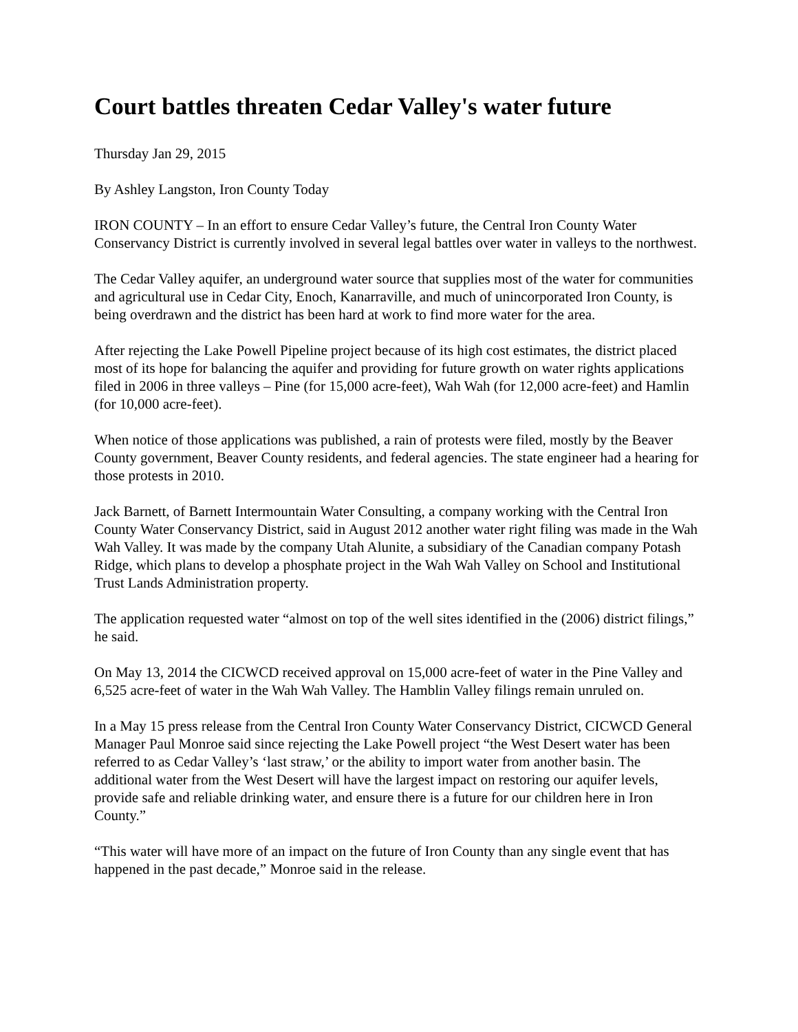Court battles threaten Cedar Valley's water future
Thursday Jan 29, 2015
By Ashley Langston, Iron County Today
IRON COUNTY – In an effort to ensure Cedar Valley’s future, the Central Iron County Water Conservancy District is currently involved in several legal battles over water in valleys to the northwest.
The Cedar Valley aquifer, an underground water source that supplies most of the water for communities and agricultural use in Cedar City, Enoch, Kanarraville, and much of unincorporated Iron County, is being overdrawn and the district has been hard at work to find more water for the area.
After rejecting the Lake Powell Pipeline project because of its high cost estimates, the district placed most of its hope for balancing the aquifer and providing for future growth on water rights applications filed in 2006 in three valleys – Pine (for 15,000 acre-feet), Wah Wah (for 12,000 acre-feet) and Hamlin (for 10,000 acre-feet).
When notice of those applications was published, a rain of protests were filed, mostly by the Beaver County government, Beaver County residents, and federal agencies. The state engineer had a hearing for those protests in 2010.
Jack Barnett, of Barnett Intermountain Water Consulting, a company working with the Central Iron County Water Conservancy District, said in August 2012 another water right filing was made in the Wah Wah Valley. It was made by the company Utah Alunite, a subsidiary of the Canadian company Potash Ridge, which plans to develop a phosphate project in the Wah Wah Valley on School and Institutional Trust Lands Administration property.
The application requested water “almost on top of the well sites identified in the (2006) district filings,” he said.
On May 13, 2014 the CICWCD received approval on 15,000 acre-feet of water in the Pine Valley and 6,525 acre-feet of water in the Wah Wah Valley. The Hamblin Valley filings remain unruled on.
In a May 15 press release from the Central Iron County Water Conservancy District, CICWCD General Manager Paul Monroe said since rejecting the Lake Powell project “the West Desert water has been referred to as Cedar Valley’s ‘last straw,’ or the ability to import water from another basin. The additional water from the West Desert will have the largest impact on restoring our aquifer levels, provide safe and reliable drinking water, and ensure there is a future for our children here in Iron County.”
“This water will have more of an impact on the future of Iron County than any single event that has happened in the past decade,” Monroe said in the release.